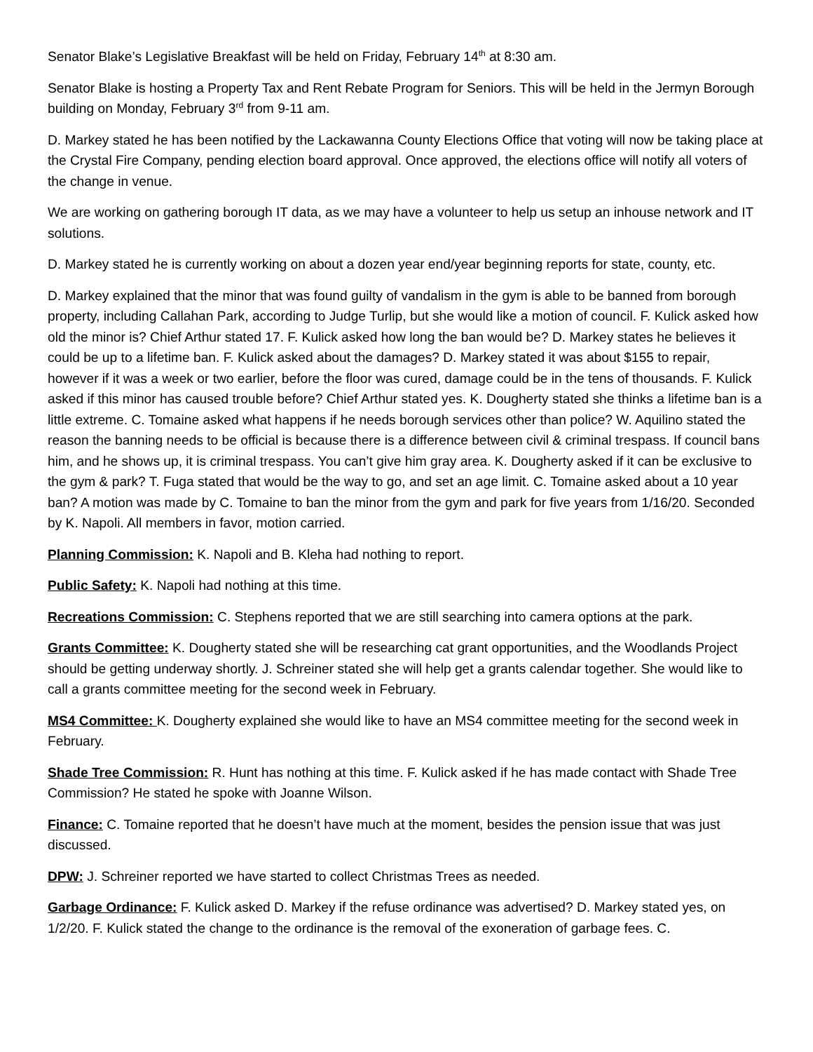Senator Blake’s Legislative Breakfast will be held on Friday, February 14<sup>th</sup> at 8:30 am.
Senator Blake is hosting a Property Tax and Rent Rebate Program for Seniors. This will be held in the Jermyn Borough building on Monday, February 3<sup>rd</sup> from 9-11 am.
D. Markey stated he has been notified by the Lackawanna County Elections Office that voting will now be taking place at the Crystal Fire Company, pending election board approval. Once approved, the elections office will notify all voters of the change in venue.
We are working on gathering borough IT data, as we may have a volunteer to help us setup an inhouse network and IT solutions.
D. Markey stated he is currently working on about a dozen year end/year beginning reports for state, county, etc.
D. Markey explained that the minor that was found guilty of vandalism in the gym is able to be banned from borough property, including Callahan Park, according to Judge Turlip, but she would like a motion of council. F. Kulick asked how old the minor is? Chief Arthur stated 17. F. Kulick asked how long the ban would be? D. Markey states he believes it could be up to a lifetime ban. F. Kulick asked about the damages? D. Markey stated it was about $155 to repair, however if it was a week or two earlier, before the floor was cured, damage could be in the tens of thousands. F. Kulick asked if this minor has caused trouble before? Chief Arthur stated yes. K. Dougherty stated she thinks a lifetime ban is a little extreme. C. Tomaine asked what happens if he needs borough services other than police? W. Aquilino stated the reason the banning needs to be official is because there is a difference between civil & criminal trespass. If council bans him, and he shows up, it is criminal trespass. You can’t give him gray area. K. Dougherty asked if it can be exclusive to the gym & park? T. Fuga stated that would be the way to go, and set an age limit. C. Tomaine asked about a 10 year ban? A motion was made by C. Tomaine to ban the minor from the gym and park for five years from 1/16/20. Seconded by K. Napoli. All members in favor, motion carried.
Planning Commission: K. Napoli and B. Kleha had nothing to report.
Public Safety: K. Napoli had nothing at this time.
Recreations Commission: C. Stephens reported that we are still searching into camera options at the park.
Grants Committee: K. Dougherty stated she will be researching cat grant opportunities, and the Woodlands Project should be getting underway shortly. J. Schreiner stated she will help get a grants calendar together. She would like to call a grants committee meeting for the second week in February.
MS4 Committee: K. Dougherty explained she would like to have an MS4 committee meeting for the second week in February.
Shade Tree Commission: R. Hunt has nothing at this time. F. Kulick asked if he has made contact with Shade Tree Commission? He stated he spoke with Joanne Wilson.
Finance: C. Tomaine reported that he doesn’t have much at the moment, besides the pension issue that was just discussed.
DPW: J. Schreiner reported we have started to collect Christmas Trees as needed.
Garbage Ordinance: F. Kulick asked D. Markey if the refuse ordinance was advertised? D. Markey stated yes, on 1/2/20. F. Kulick stated the change to the ordinance is the removal of the exoneration of garbage fees. C.